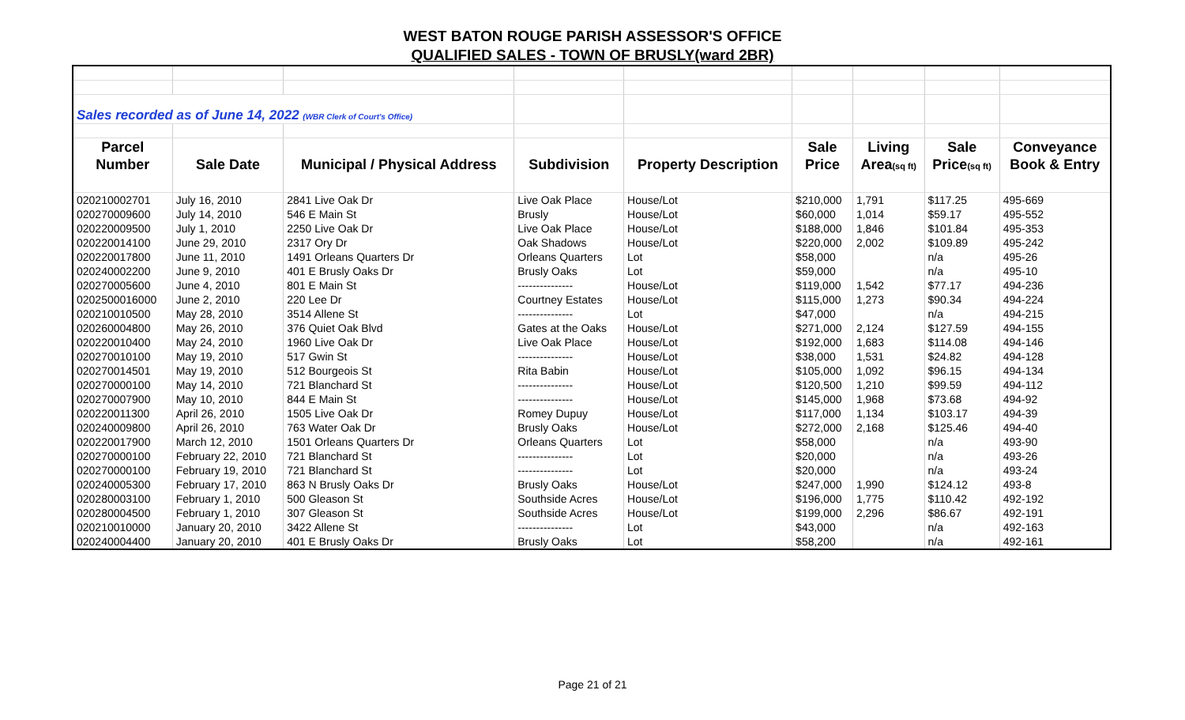WEST BATON ROUGE PARISH ASSESSOR'S OFFICE
QUALIFIED SALES - TOWN OF BRUSLY(ward 2BR)
| Sales recorded as of June 14, 2022 (WBR Clerk of Court's Office) | | | | | | | | |
| Parcel | | | | | Sale | Living | Sale | Conveyance |
| Number | Sale Date | Municipal / Physical Address | Subdivision | Property Description | Price | Area (sq ft) | Price (sq ft) | Book & Entry |
| 020210002701 | July 16, 2010 | 2841 Live Oak Dr | Live Oak Place | House/Lot | $210,000 | 1,791 | $117.25 | 495-669 |
| 020270009600 | July 14, 2010 | 546 E Main St | Brusly | House/Lot | $60,000 | 1,014 | $59.17 | 495-552 |
| 020220009500 | July 1, 2010 | 2250 Live Oak Dr | Live Oak Place | House/Lot | $188,000 | 1,846 | $101.84 | 495-353 |
| 020220014100 | June 29, 2010 | 2317 Ory Dr | Oak Shadows | House/Lot | $220,000 | 2,002 | $109.89 | 495-242 |
| 020220017800 | June 11, 2010 | 1491 Orleans Quarters Dr | Orleans Quarters | Lot | $58,000 | | n/a | 495-26 |
| 020240002200 | June 9, 2010 | 401 E Brusly Oaks Dr | Brusly Oaks | Lot | $59,000 | | n/a | 495-10 |
| 020270005600 | June 4, 2010 | 801 E Main St | --------------- | House/Lot | $119,000 | 1,542 | $77.17 | 494-236 |
| 0202500016000 | June 2, 2010 | 220 Lee Dr | Courtney Estates | House/Lot | $115,000 | 1,273 | $90.34 | 494-224 |
| 020210010500 | May 28, 2010 | 3514 Allene St | --------------- | Lot | $47,000 | | n/a | 494-215 |
| 020260004800 | May 26, 2010 | 376 Quiet Oak Blvd | Gates at the Oaks | House/Lot | $271,000 | 2,124 | $127.59 | 494-155 |
| 020220010400 | May 24, 2010 | 1960 Live Oak Dr | Live Oak Place | House/Lot | $192,000 | 1,683 | $114.08 | 494-146 |
| 020270010100 | May 19, 2010 | 517 Gwin St | --------------- | House/Lot | $38,000 | 1,531 | $24.82 | 494-128 |
| 020270014501 | May 19, 2010 | 512 Bourgeois St | Rita Babin | House/Lot | $105,000 | 1,092 | $96.15 | 494-134 |
| 020270000100 | May 14, 2010 | 721 Blanchard St | --------------- | House/Lot | $120,500 | 1,210 | $99.59 | 494-112 |
| 020270007900 | May 10, 2010 | 844 E Main St | --------------- | House/Lot | $145,000 | 1,968 | $73.68 | 494-92 |
| 020220011300 | April 26, 2010 | 1505 Live Oak Dr | Romey Dupuy | House/Lot | $117,000 | 1,134 | $103.17 | 494-39 |
| 020240009800 | April 26, 2010 | 763 Water Oak Dr | Brusly Oaks | House/Lot | $272,000 | 2,168 | $125.46 | 494-40 |
| 020220017900 | March 12, 2010 | 1501 Orleans Quarters Dr | Orleans Quarters | Lot | $58,000 | | n/a | 493-90 |
| 020270000100 | February 22, 2010 | 721 Blanchard St | --------------- | Lot | $20,000 | | n/a | 493-26 |
| 020270000100 | February 19, 2010 | 721 Blanchard St | --------------- | Lot | $20,000 | | n/a | 493-24 |
| 020240005300 | February 17, 2010 | 863 N Brusly Oaks Dr | Brusly Oaks | House/Lot | $247,000 | 1,990 | $124.12 | 493-8 |
| 020280003100 | February 1, 2010 | 500 Gleason St | Southside Acres | House/Lot | $196,000 | 1,775 | $110.42 | 492-192 |
| 020280004500 | February 1, 2010 | 307 Gleason St | Southside Acres | House/Lot | $199,000 | 2,296 | $86.67 | 492-191 |
| 020210010000 | January 20, 2010 | 3422 Allene St | --------------- | Lot | $43,000 | | n/a | 492-163 |
| 020240004400 | January 20, 2010 | 401 E Brusly Oaks Dr | Brusly Oaks | Lot | $58,200 | | n/a | 492-161 |
Page 21 of 21